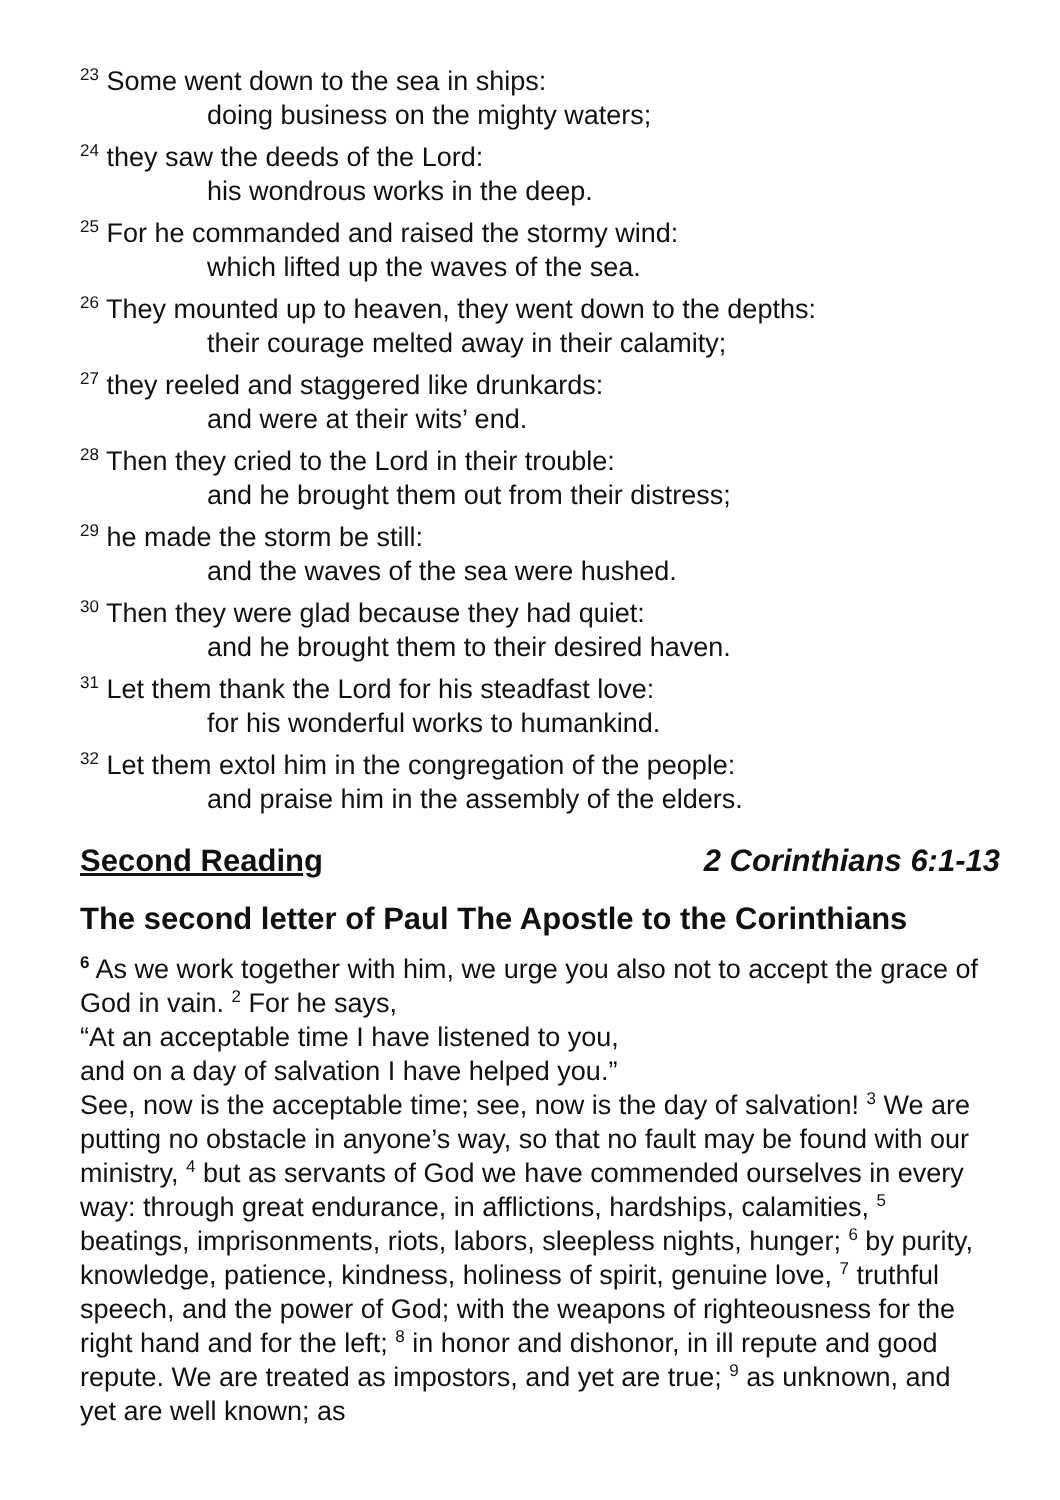<sup>23</sup> Some went down to the sea in ships:
doing business on the mighty waters;
<sup>24</sup> they saw the deeds of the Lord:
his wondrous works in the deep.
<sup>25</sup> For he commanded and raised the stormy wind:
which lifted up the waves of the sea.
<sup>26</sup> They mounted up to heaven, they went down to the depths:
their courage melted away in their calamity;
<sup>27</sup> they reeled and staggered like drunkards:
and were at their wits’ end.
<sup>28</sup> Then they cried to the Lord in their trouble:
and he brought them out from their distress;
<sup>29</sup> he made the storm be still:
and the waves of the sea were hushed.
<sup>30</sup> Then they were glad because they had quiet:
and he brought them to their desired haven.
<sup>31</sup> Let them thank the Lord for his steadfast love:
for his wonderful works to humankind.
<sup>32</sup> Let them extol him in the congregation of the people:
and praise him in the assembly of the elders.
Second Reading 2 Corinthians 6:1-13
The second letter of Paul The Apostle to the Corinthians
<sup>6</sup> As we work together with him, we urge you also not to accept the grace of God in vain. <sup>2</sup> For he says,
“At an acceptable time I have listened to you,
and on a day of salvation I have helped you.”
See, now is the acceptable time; see, now is the day of salvation! <sup>3</sup> We are putting no obstacle in anyone’s way, so that no fault may be found with our ministry, <sup>4</sup> but as servants of God we have commended ourselves in every way: through great endurance, in afflictions, hardships, calamities, <sup>5</sup> beatings, imprisonments, riots, labors, sleepless nights, hunger; <sup>6</sup> by purity, knowledge, patience, kindness, holiness of spirit, genuine love, <sup>7</sup> truthful speech, and the power of God; with the weapons of righteousness for the right hand and for the left; <sup>8</sup> in honor and dishonor, in ill repute and good repute. We are treated as impostors, and yet are true; <sup>9</sup> as unknown, and yet are well known; as